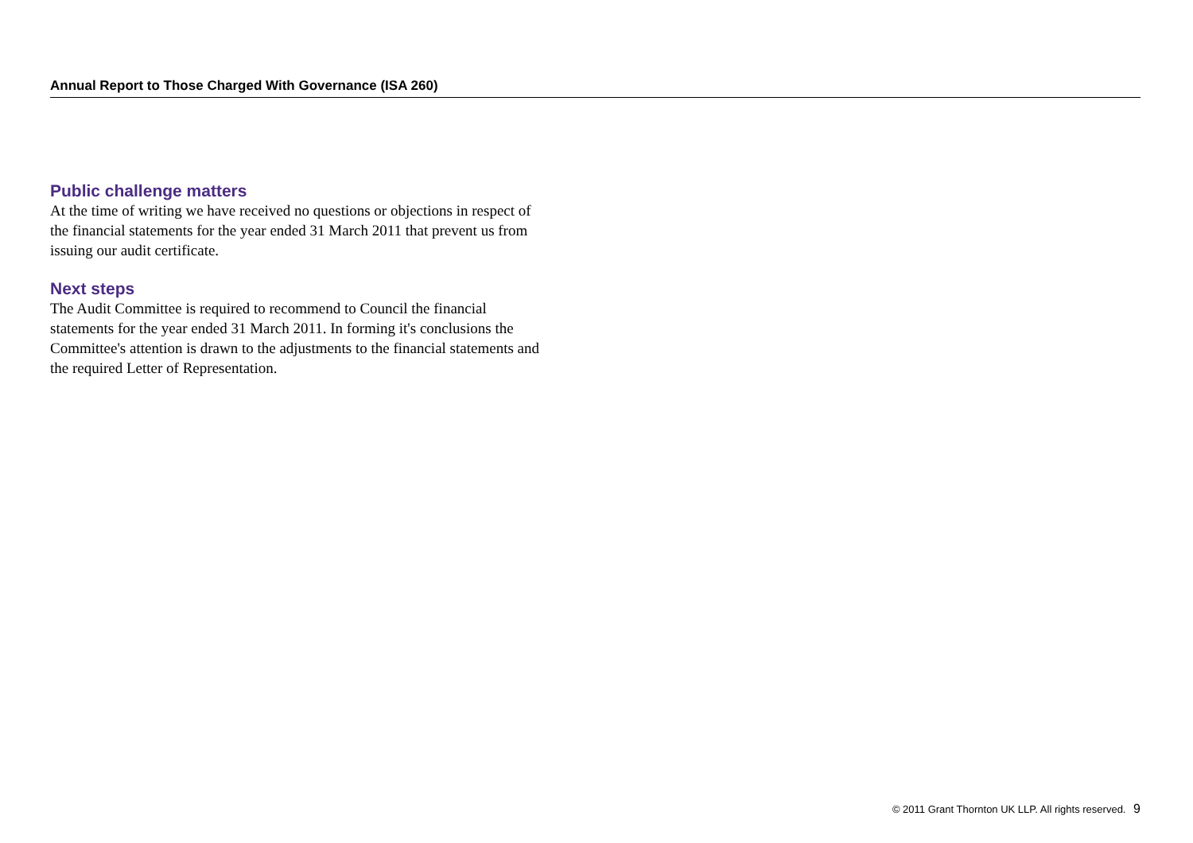Annual Report to Those Charged With Governance (ISA 260)
Public challenge matters
At the time of writing we have received no questions or objections in respect of the financial statements for the year ended 31 March 2011 that prevent us from issuing our audit certificate.
Next steps
The Audit Committee is required to recommend to Council the financial statements for the year ended 31 March 2011. In forming it's conclusions the Committee's attention is drawn to the adjustments to the financial statements and the required Letter of Representation.
© 2011 Grant Thornton UK LLP. All rights reserved. 9